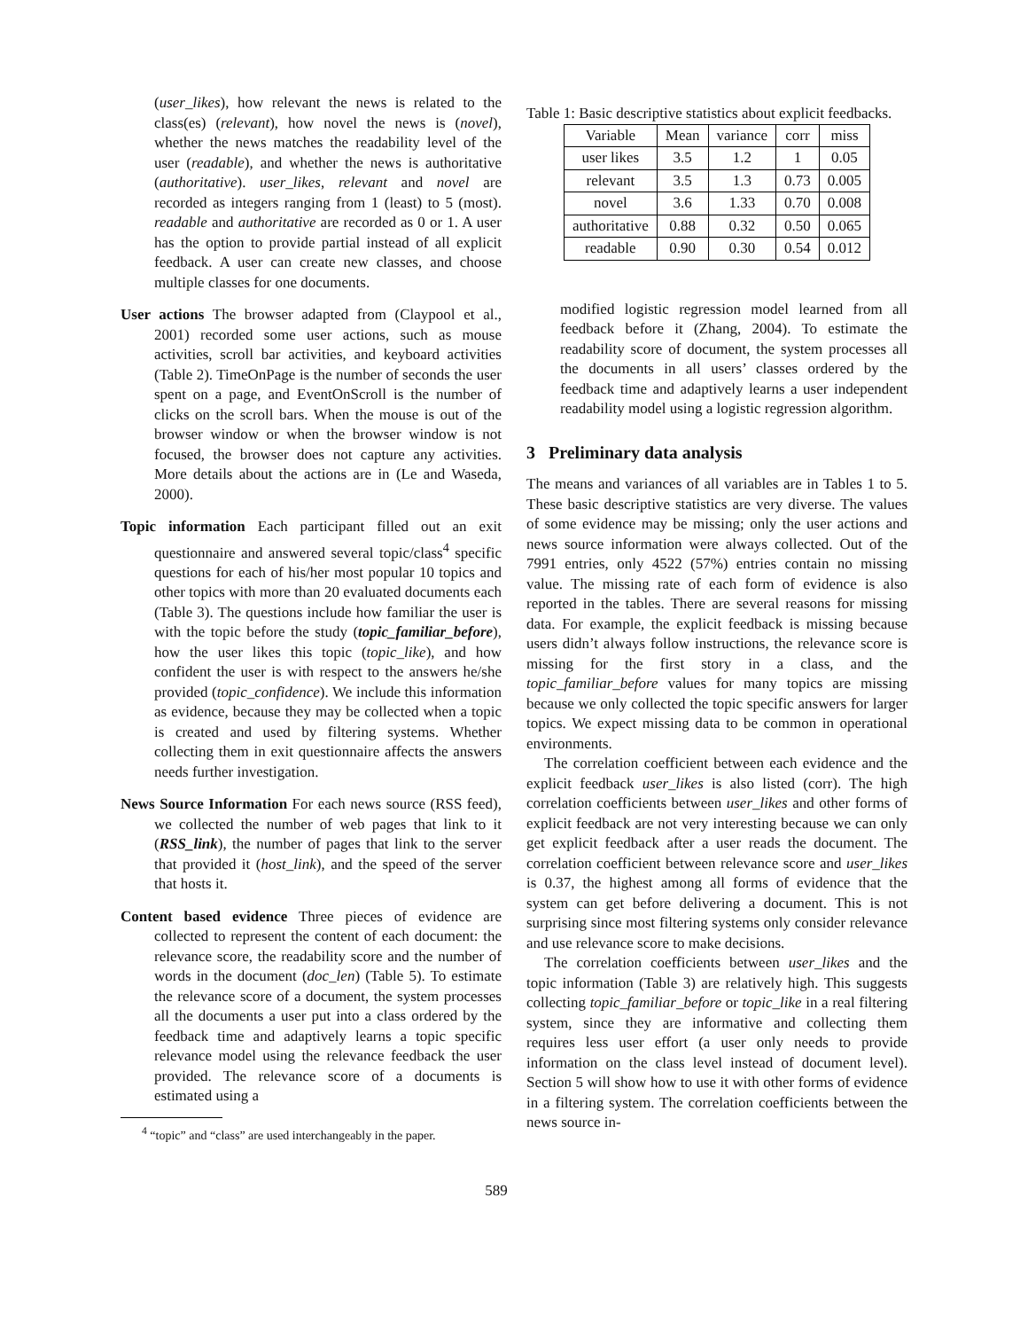(user_likes), how relevant the news is related to the class(es) (relevant), how novel the news is (novel), whether the news matches the readability level of the user (readable), and whether the news is authoritative (authoritative). user_likes, relevant and novel are recorded as integers ranging from 1 (least) to 5 (most). readable and authoritative are recorded as 0 or 1. A user has the option to provide partial instead of all explicit feedback. A user can create new classes, and choose multiple classes for one documents.
User actions The browser adapted from (Claypool et al., 2001) recorded some user actions, such as mouse activities, scroll bar activities, and keyboard activities (Table 2). TimeOnPage is the number of seconds the user spent on a page, and EventOnScroll is the number of clicks on the scroll bars. When the mouse is out of the browser window or when the browser window is not focused, the browser does not capture any activities. More details about the actions are in (Le and Waseda, 2000).
Topic information Each participant filled out an exit questionnaire and answered several topic/class<sup>4</sup> specific questions for each of his/her most popular 10 topics and other topics with more than 20 evaluated documents each (Table 3). The questions include how familiar the user is with the topic before the study (topic_familiar_before), how the user likes this topic (topic_like), and how confident the user is with respect to the answers he/she provided (topic_confidence). We include this information as evidence, because they may be collected when a topic is created and used by filtering systems. Whether collecting them in exit questionnaire affects the answers needs further investigation.
News Source Information For each news source (RSS feed), we collected the number of web pages that link to it (RSS_link), the number of pages that link to the server that provided it (host_link), and the speed of the server that hosts it.
Content based evidence Three pieces of evidence are collected to represent the content of each document: the relevance score, the readability score and the number of words in the document (doc_len) (Table 5). To estimate the relevance score of a document, the system processes all the documents a user put into a class ordered by the feedback time and adaptively learns a topic specific relevance model using the relevance feedback the user provided. The relevance score of a documents is estimated using a
<sup>4</sup> “topic” and “class” are used interchangeably in the paper.
Table 1: Basic descriptive statistics about explicit feedbacks.
| Variable | Mean | variance | corr | miss |
| --- | --- | --- | --- | --- |
| user likes | 3.5 | 1.2 | 1 | 0.05 |
| relevant | 3.5 | 1.3 | 0.73 | 0.005 |
| novel | 3.6 | 1.33 | 0.70 | 0.008 |
| authoritative | 0.88 | 0.32 | 0.50 | 0.065 |
| readable | 0.90 | 0.30 | 0.54 | 0.012 |
modified logistic regression model learned from all feedback before it (Zhang, 2004). To estimate the readability score of document, the system processes all the documents in all users’ classes ordered by the feedback time and adaptively learns a user independent readability model using a logistic regression algorithm.
3 Preliminary data analysis
The means and variances of all variables are in Tables 1 to 5. These basic descriptive statistics are very diverse. The values of some evidence may be missing; only the user actions and news source information were always collected. Out of the 7991 entries, only 4522 (57%) entries contain no missing value. The missing rate of each form of evidence is also reported in the tables. There are several reasons for missing data. For example, the explicit feedback is missing because users didn’t always follow instructions, the relevance score is missing for the first story in a class, and the topic_familiar_before values for many topics are missing because we only collected the topic specific answers for larger topics. We expect missing data to be common in operational environments.
The correlation coefficient between each evidence and the explicit feedback user_likes is also listed (corr). The high correlation coefficients between user_likes and other forms of explicit feedback are not very interesting because we can only get explicit feedback after a user reads the document. The correlation coefficient between relevance score and user_likes is 0.37, the highest among all forms of evidence that the system can get before delivering a document. This is not surprising since most filtering systems only consider relevance and use relevance score to make decisions.
The correlation coefficients between user_likes and the topic information (Table 3) are relatively high. This suggests collecting topic_familiar_before or topic_like in a real filtering system, since they are informative and collecting them requires less user effort (a user only needs to provide information on the class level instead of document level). Section 5 will show how to use it with other forms of evidence in a filtering system. The correlation coefficients between the news source in-
589